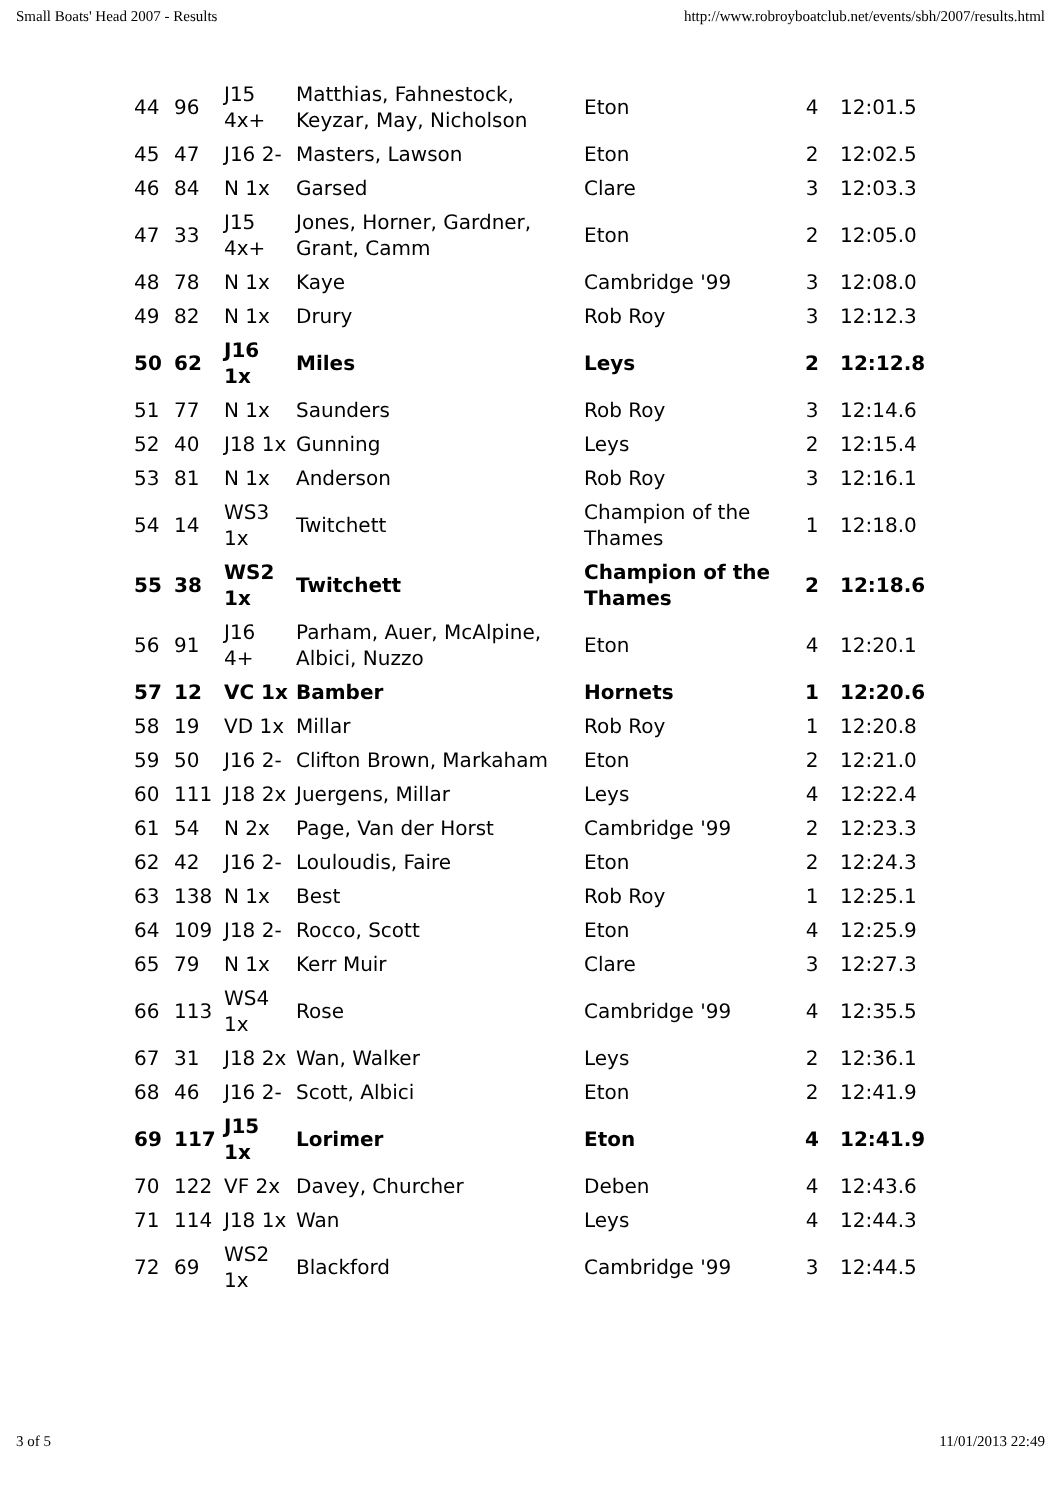Small Boats' Head 2007 - Results http://www.robroyboatclub.net/events/sbh/2007/results.html
| 44 | 96 | J15 4x+ | Matthias, Fahnestock, Keyzar, May, Nicholson | Eton | 4 | 12:01.5 |
| 45 | 47 | J16 2- | Masters, Lawson | Eton | 2 | 12:02.5 |
| 46 | 84 | N 1x | Garsed | Clare | 3 | 12:03.3 |
| 47 | 33 | J15 4x+ | Jones, Horner, Gardner, Grant, Camm | Eton | 2 | 12:05.0 |
| 48 | 78 | N 1x | Kaye | Cambridge '99 | 3 | 12:08.0 |
| 49 | 82 | N 1x | Drury | Rob Roy | 3 | 12:12.3 |
| 50 | 62 | J16 1x | Miles | Leys | 2 | 12:12.8 |
| 51 | 77 | N 1x | Saunders | Rob Roy | 3 | 12:14.6 |
| 52 | 40 | J18 1x | Gunning | Leys | 2 | 12:15.4 |
| 53 | 81 | N 1x | Anderson | Rob Roy | 3 | 12:16.1 |
| 54 | 14 | WS3 1x | Twitchett | Champion of the Thames | 1 | 12:18.0 |
| 55 | 38 | WS2 1x | Twitchett | Champion of the Thames | 2 | 12:18.6 |
| 56 | 91 | J16 4+ | Parham, Auer, McAlpine, Albici, Nuzzo | Eton | 4 | 12:20.1 |
| 57 | 12 | VC 1x | Bamber | Hornets | 1 | 12:20.6 |
| 58 | 19 | VD 1x | Millar | Rob Roy | 1 | 12:20.8 |
| 59 | 50 | J16 2- | Clifton Brown, Markaham | Eton | 2 | 12:21.0 |
| 60 | 111 | J18 2x | Juergens, Millar | Leys | 4 | 12:22.4 |
| 61 | 54 | N 2x | Page, Van der Horst | Cambridge '99 | 2 | 12:23.3 |
| 62 | 42 | J16 2- | Louloudis, Faire | Eton | 2 | 12:24.3 |
| 63 | 138 | N 1x | Best | Rob Roy | 1 | 12:25.1 |
| 64 | 109 | J18 2- | Rocco, Scott | Eton | 4 | 12:25.9 |
| 65 | 79 | N 1x | Kerr Muir | Clare | 3 | 12:27.3 |
| 66 | 113 | WS4 1x | Rose | Cambridge '99 | 4 | 12:35.5 |
| 67 | 31 | J18 2x | Wan, Walker | Leys | 2 | 12:36.1 |
| 68 | 46 | J16 2- | Scott, Albici | Eton | 2 | 12:41.9 |
| 69 | 117 | J15 1x | Lorimer | Eton | 4 | 12:41.9 |
| 70 | 122 | VF 2x | Davey, Churcher | Deben | 4 | 12:43.6 |
| 71 | 114 | J18 1x | Wan | Leys | 4 | 12:44.3 |
| 72 | 69 | WS2 1x | Blackford | Cambridge '99 | 3 | 12:44.5 |
3 of 5 11/01/2013 22:49